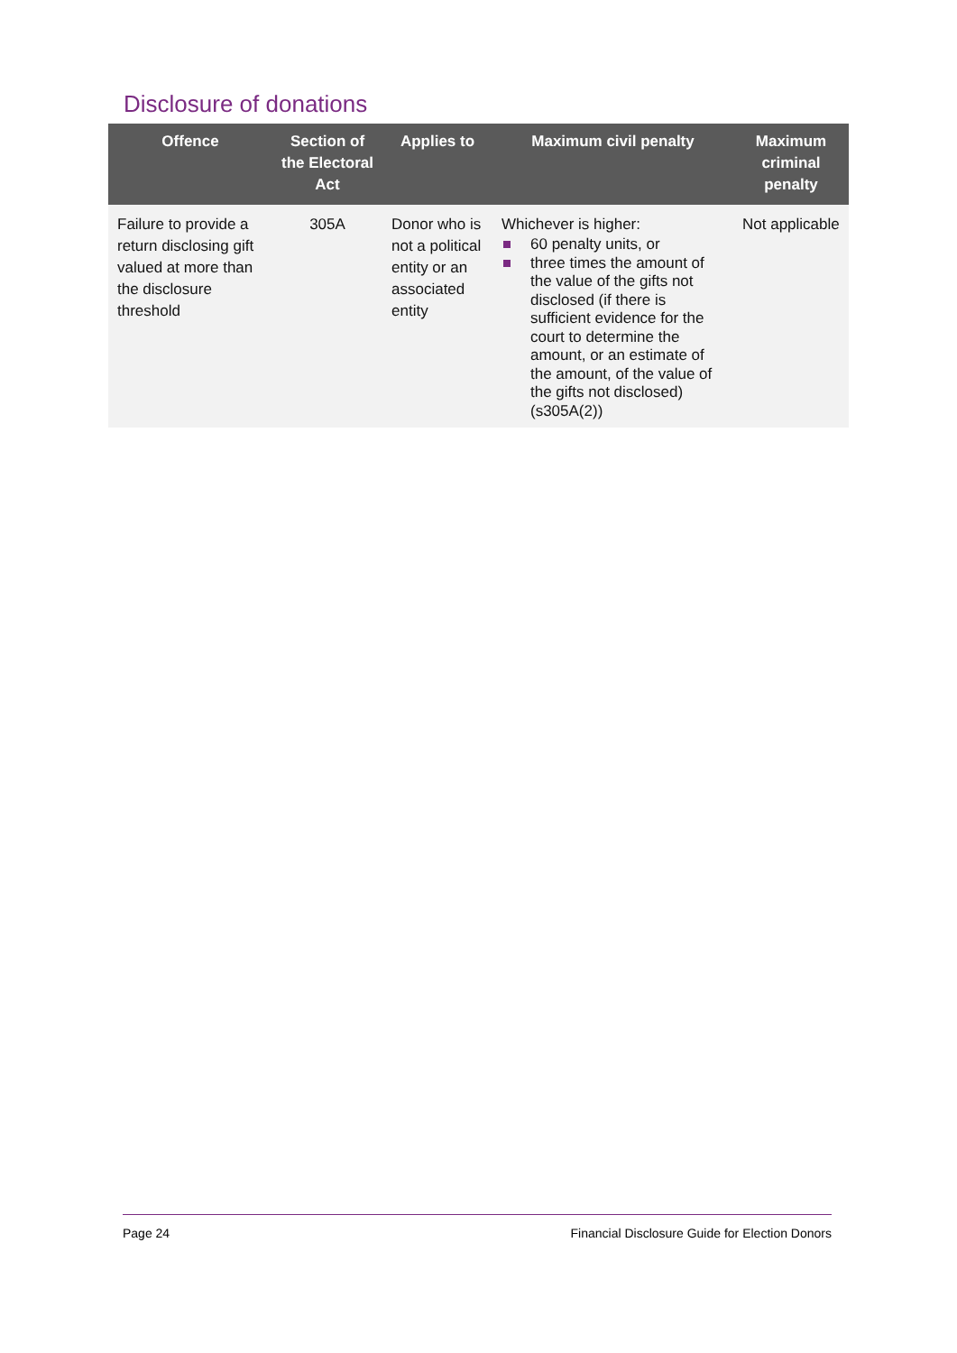Disclosure of donations
| Offence | Section of the Electoral Act | Applies to | Maximum civil penalty | Maximum criminal penalty |
| --- | --- | --- | --- | --- |
| Failure to provide a return disclosing gift valued at more than the disclosure threshold | 305A | Donor who is not a political entity or an associated entity | Whichever is higher: 60 penalty units, or three times the amount of the value of the gifts not disclosed (if there is sufficient evidence for the court to determine the amount, or an estimate of the amount, of the value of the gifts not disclosed) (s305A(2)) | Not applicable |
Page 24 Financial Disclosure Guide for Election Donors